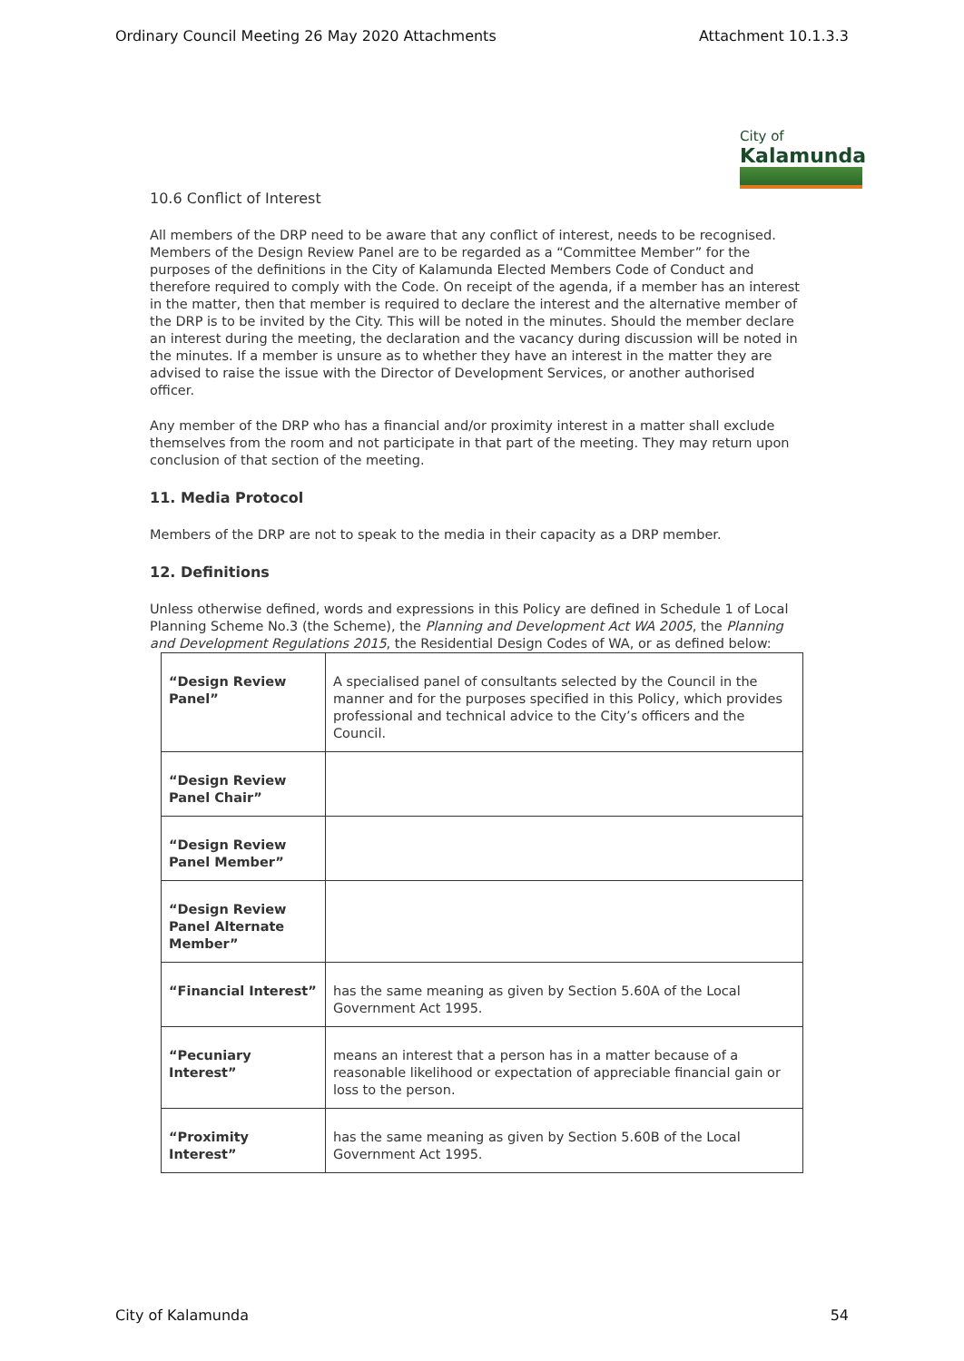Ordinary Council Meeting 26 May 2020 Attachments Attachment 10.1.3.3
City of
Kalamunda
10.6 Conflict of Interest
All members of the DRP need to be aware that any conflict of interest, needs to be recognised. Members of the Design Review Panel are to be regarded as a “Committee Member” for the purposes of the definitions in the City of Kalamunda Elected Members Code of Conduct and therefore required to comply with the Code. On receipt of the agenda, if a member has an interest in the matter, then that member is required to declare the interest and the alternative member of the DRP is to be invited by the City. This will be noted in the minutes. Should the member declare an interest during the meeting, the declaration and the vacancy during discussion will be noted in the minutes. If a member is unsure as to whether they have an interest in the matter they are advised to raise the issue with the Director of Development Services, or another authorised officer.
Any member of the DRP who has a financial and/or proximity interest in a matter shall exclude themselves from the room and not participate in that part of the meeting. They may return upon conclusion of that section of the meeting.
11. Media Protocol
Members of the DRP are not to speak to the media in their capacity as a DRP member.
12. Definitions
Unless otherwise defined, words and expressions in this Policy are defined in Schedule 1 of Local Planning Scheme No.3 (the Scheme), the Planning and Development Act WA 2005, the Planning and Development Regulations 2015, the Residential Design Codes of WA, or as defined below:
| “Design Review Panel” | A specialised panel of consultants selected by the Council in the manner and for the purposes specified in this Policy, which provides professional and technical advice to the City’s officers and the Council. |
| “Design Review Panel Chair” | |
| “Design Review Panel Member” | |
| “Design Review Panel Alternate Member” | |
| “Financial Interest” | has the same meaning as given by Section 5.60A of the Local Government Act 1995. |
| “Pecuniary Interest” | means an interest that a person has in a matter because of a reasonable likelihood or expectation of appreciable financial gain or loss to the person. |
| “Proximity Interest” | has the same meaning as given by Section 5.60B of the Local Government Act 1995. |
City of Kalamunda 54